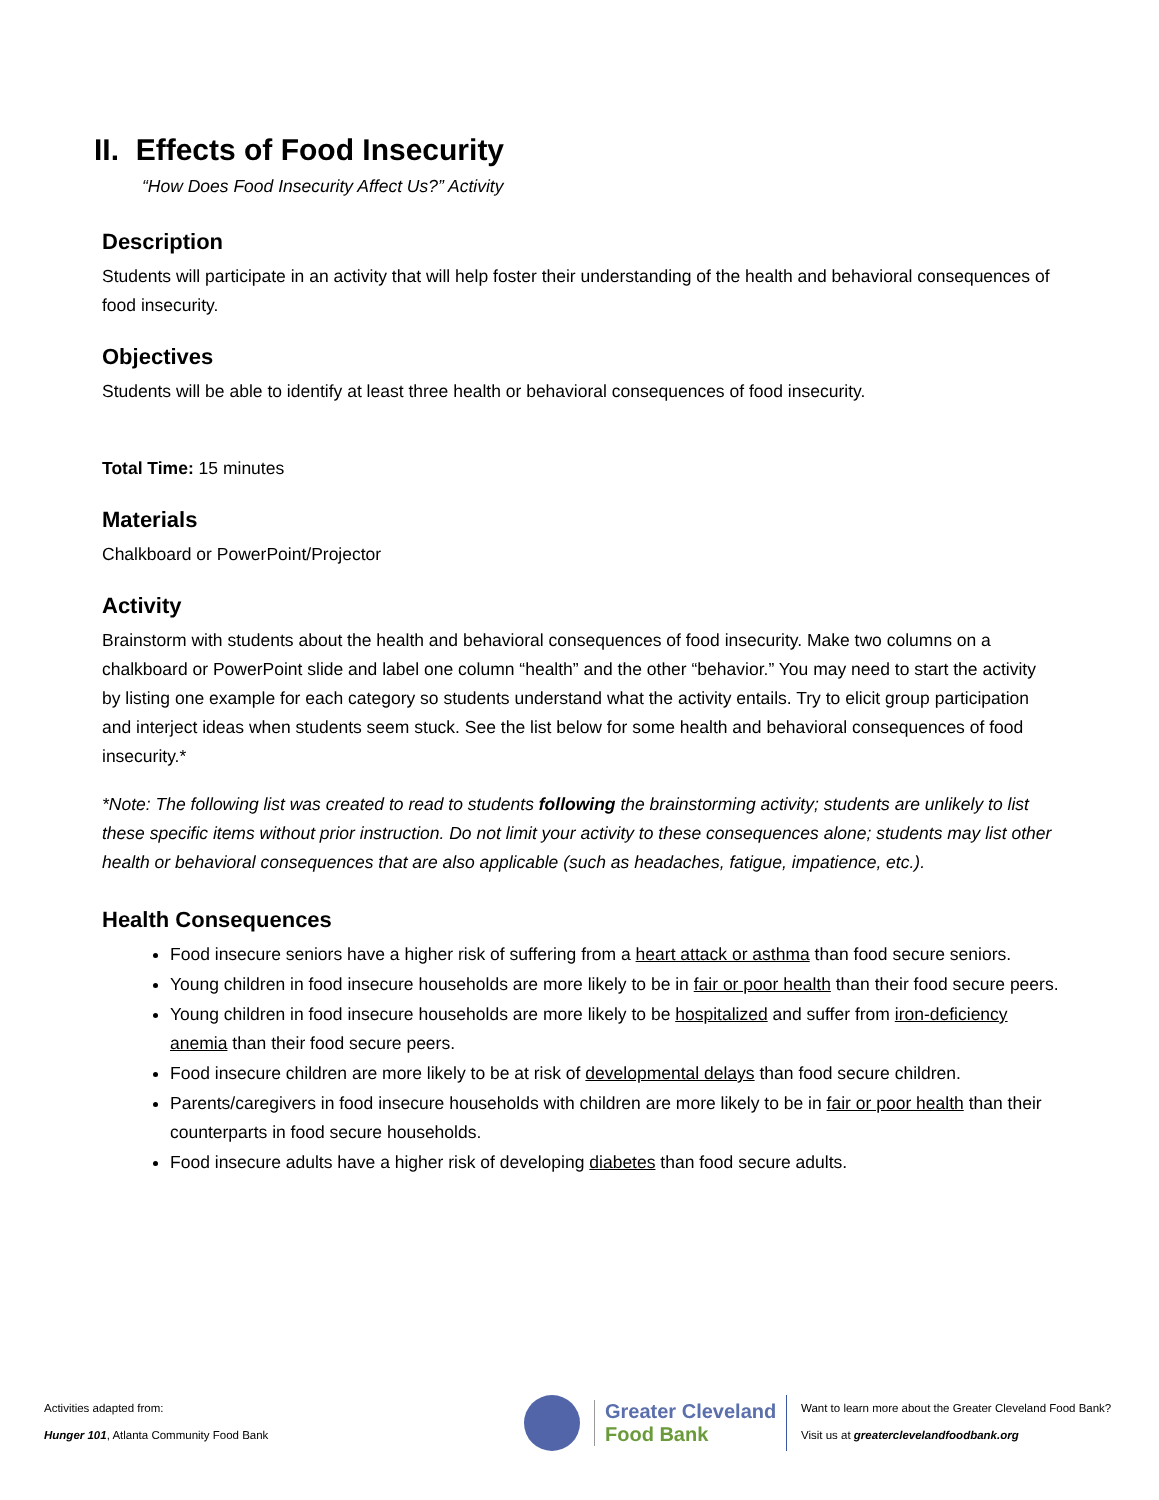II. Effects of Food Insecurity
“How Does Food Insecurity Affect Us?” Activity
Description
Students will participate in an activity that will help foster their understanding of the health and behavioral consequences of food insecurity.
Objectives
Students will be able to identify at least three health or behavioral consequences of food insecurity.
Total Time: 15 minutes
Materials
Chalkboard or PowerPoint/Projector
Activity
Brainstorm with students about the health and behavioral consequences of food insecurity. Make two columns on a chalkboard or PowerPoint slide and label one column “health” and the other “behavior.” You may need to start the activity by listing one example for each category so students understand what the activity entails. Try to elicit group participation and interject ideas when students seem stuck. See the list below for some health and behavioral consequences of food insecurity.*
*Note: The following list was created to read to students following the brainstorming activity; students are unlikely to list these specific items without prior instruction. Do not limit your activity to these consequences alone; students may list other health or behavioral consequences that are also applicable (such as headaches, fatigue, impatience, etc.).
Health Consequences
Food insecure seniors have a higher risk of suffering from a heart attack or asthma than food secure seniors.
Young children in food insecure households are more likely to be in fair or poor health than their food secure peers.
Young children in food insecure households are more likely to be hospitalized and suffer from iron-deficiency anemia than their food secure peers.
Food insecure children are more likely to be at risk of developmental delays than food secure children.
Parents/caregivers in food insecure households with children are more likely to be in fair or poor health than their counterparts in food secure households.
Food insecure adults have a higher risk of developing diabetes than food secure adults.
Activities adapted from:
Hunger 101, Atlanta Community Food Bank
Greater Cleveland
Food Bank
Want to learn more about the Greater Cleveland Food Bank?
Visit us at greaterclevelandfoodbank.org